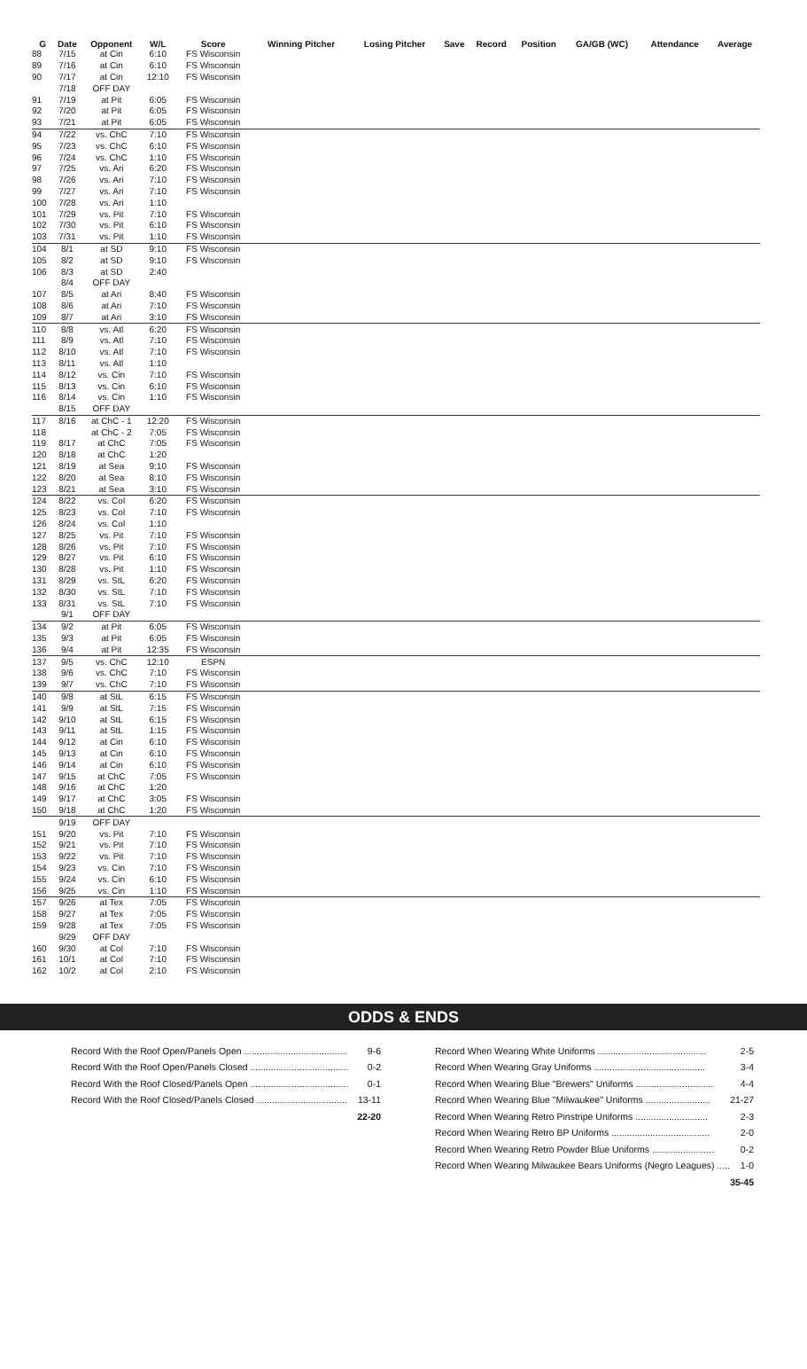| G | Date | Opponent | W/L | Score | Winning Pitcher | Losing Pitcher | Save | Record | Position | GA/GB (WC) | Attendance | Average |
| --- | --- | --- | --- | --- | --- | --- | --- | --- | --- | --- | --- | --- |
| 88 | 7/15 | at Cin | 6:10 | FS Wisconsin | | | | | | | | |
| 89 | 7/16 | at Cin | 6:10 | FS Wisconsin | | | | | | | | |
| 90 | 7/17 | at Cin | 12:10 | FS Wisconsin | | | | | | | | |
| | 7/18 | OFF DAY | | | | | | | | | | |
| 91 | 7/19 | at Pit | 6:05 | FS Wisconsin | | | | | | | | |
| 92 | 7/20 | at Pit | 6:05 | FS Wisconsin | | | | | | | | |
| 93 | 7/21 | at Pit | 6:05 | FS Wisconsin | | | | | | | | |
| 94 | 7/22 | vs. ChC | 7:10 | FS Wisconsin | | | | | | | | |
| 95 | 7/23 | vs. ChC | 6:10 | FS Wisconsin | | | | | | | | |
| 96 | 7/24 | vs. ChC | 1:10 | FS Wisconsin | | | | | | | | |
| 97 | 7/25 | vs. Ari | 6:20 | FS Wisconsin | | | | | | | | |
| 98 | 7/26 | vs. Ari | 7:10 | FS Wisconsin | | | | | | | | |
| 99 | 7/27 | vs. Ari | 7:10 | FS Wisconsin | | | | | | | | |
| 100 | 7/28 | vs. Ari | 1:10 | | | | | | | | | |
| 101 | 7/29 | vs. Pit | 7:10 | FS Wisconsin | | | | | | | | |
| 102 | 7/30 | vs. Pit | 6:10 | FS Wisconsin | | | | | | | | |
| 103 | 7/31 | vs. Pit | 1:10 | FS Wisconsin | | | | | | | | |
| 104 | 8/1 | at SD | 9:10 | FS Wisconsin | | | | | | | | |
| 105 | 8/2 | at SD | 9:10 | FS Wisconsin | | | | | | | | |
| 106 | 8/3 | at SD | 2:40 | | | | | | | | | |
| | 8/4 | OFF DAY | | | | | | | | | | |
| 107 | 8/5 | at Ari | 8:40 | FS Wisconsin | | | | | | | | |
| 108 | 8/6 | at Ari | 7:10 | FS Wisconsin | | | | | | | | |
| 109 | 8/7 | at Ari | 3:10 | FS Wisconsin | | | | | | | | |
| 110 | 8/8 | vs. Atl | 6:20 | FS Wisconsin | | | | | | | | |
| 111 | 8/9 | vs. Atl | 7:10 | FS Wisconsin | | | | | | | | |
| 112 | 8/10 | vs. Atl | 7:10 | FS Wisconsin | | | | | | | | |
| 113 | 8/11 | vs. Atl | 1:10 | | | | | | | | | |
| 114 | 8/12 | vs. Cin | 7:10 | FS Wisconsin | | | | | | | | |
| 115 | 8/13 | vs. Cin | 6:10 | FS Wisconsin | | | | | | | | |
| 116 | 8/14 | vs. Cin | 1:10 | FS Wisconsin | | | | | | | | |
| | 8/15 | OFF DAY | | | | | | | | | | |
| 117 | 8/16 | at ChC - 1 | 12:20 | FS Wisconsin | | | | | | | | |
| 118 | | at ChC - 2 | 7:05 | FS Wisconsin | | | | | | | | |
| 119 | 8/17 | at ChC | 7:05 | FS Wisconsin | | | | | | | | |
| 120 | 8/18 | at ChC | 1:20 | | | | | | | | | |
| 121 | 8/19 | at Sea | 9:10 | FS Wisconsin | | | | | | | | |
| 122 | 8/20 | at Sea | 8:10 | FS Wisconsin | | | | | | | | |
| 123 | 8/21 | at Sea | 3:10 | FS Wisconsin | | | | | | | | |
| 124 | 8/22 | vs. Col | 6:20 | FS Wisconsin | | | | | | | | |
| 125 | 8/23 | vs. Col | 7:10 | FS Wisconsin | | | | | | | | |
| 126 | 8/24 | vs. Col | 1:10 | | | | | | | | | |
| 127 | 8/25 | vs. Pit | 7:10 | FS Wisconsin | | | | | | | | |
| 128 | 8/26 | vs. Pit | 7:10 | FS Wisconsin | | | | | | | | |
| 129 | 8/27 | vs. Pit | 6:10 | FS Wisconsin | | | | | | | | |
| 130 | 8/28 | vs. Pit | 1:10 | FS Wisconsin | | | | | | | | |
| 131 | 8/29 | vs. StL | 6:20 | FS Wisconsin | | | | | | | | |
| 132 | 8/30 | vs. StL | 7:10 | FS Wisconsin | | | | | | | | |
| 133 | 8/31 | vs. StL | 7:10 | FS Wisconsin | | | | | | | | |
| | 9/1 | OFF DAY | | | | | | | | | | |
| 134 | 9/2 | at Pit | 6:05 | FS Wisconsin | | | | | | | | |
| 135 | 9/3 | at Pit | 6:05 | FS Wisconsin | | | | | | | | |
| 136 | 9/4 | at Pit | 12:35 | FS Wisconsin | | | | | | | | |
| 137 | 9/5 | vs. ChC | 12:10 | ESPN | | | | | | | | |
| 138 | 9/6 | vs. ChC | 7:10 | FS Wisconsin | | | | | | | | |
| 139 | 9/7 | vs. ChC | 7:10 | FS Wisconsin | | | | | | | | |
| 140 | 9/8 | at StL | 6:15 | FS Wisconsin | | | | | | | | |
| 141 | 9/9 | at StL | 7:15 | FS Wisconsin | | | | | | | | |
| 142 | 9/10 | at StL | 6:15 | FS Wisconsin | | | | | | | | |
| 143 | 9/11 | at StL | 1:15 | FS Wisconsin | | | | | | | | |
| 144 | 9/12 | at Cin | 6:10 | FS Wisconsin | | | | | | | | |
| 145 | 9/13 | at Cin | 6:10 | FS Wisconsin | | | | | | | | |
| 146 | 9/14 | at Cin | 6:10 | FS Wisconsin | | | | | | | | |
| 147 | 9/15 | at ChC | 7:05 | FS Wisconsin | | | | | | | | |
| 148 | 9/16 | at ChC | 1:20 | | | | | | | | | |
| 149 | 9/17 | at ChC | 3:05 | FS Wisconsin | | | | | | | | |
| 150 | 9/18 | at ChC | 1:20 | FS Wisconsin | | | | | | | | |
| | 9/19 | OFF DAY | | | | | | | | | | |
| 151 | 9/20 | vs. Pit | 7:10 | FS Wisconsin | | | | | | | | |
| 152 | 9/21 | vs. Pit | 7:10 | FS Wisconsin | | | | | | | | |
| 153 | 9/22 | vs. Pit | 7:10 | FS Wisconsin | | | | | | | | |
| 154 | 9/23 | vs. Cin | 7:10 | FS Wisconsin | | | | | | | | |
| 155 | 9/24 | vs. Cin | 6:10 | FS Wisconsin | | | | | | | | |
| 156 | 9/25 | vs. Cin | 1:10 | FS Wisconsin | | | | | | | | |
| 157 | 9/26 | at Tex | 7:05 | FS Wisconsin | | | | | | | | |
| 158 | 9/27 | at Tex | 7:05 | FS Wisconsin | | | | | | | | |
| 159 | 9/28 | at Tex | 7:05 | FS Wisconsin | | | | | | | | |
| | 9/29 | OFF DAY | | | | | | | | | | |
| 160 | 9/30 | at Col | 7:10 | FS Wisconsin | | | | | | | | |
| 161 | 10/1 | at Col | 7:10 | FS Wisconsin | | | | | | | | |
| 162 | 10/2 | at Col | 2:10 | FS Wisconsin | | | | | | | | |
ODDS & ENDS
Record With the Roof Open/Panels Open ........................................ 9-6
Record With the Roof Open/Panels Closed ...................................... 0-2
Record With the Roof Closed/Panels Open ...................................... 0-1
Record With the Roof Closed/Panels Closed ................................... 13-11
22-20
Record When Wearing White Uniforms .......................................... 2-5
Record When Wearing Gray Uniforms ........................................... 3-4
Record When Wearing Blue "Brewers" Uniforms .............................. 4-4
Record When Wearing Blue "Milwaukee" Uniforms ......................... 21-27
Record When Wearing Retro Pinstripe Uniforms ............................ 2-3
Record When Wearing Retro BP Uniforms ...................................... 2-0
Record When Wearing Retro Powder Blue Uniforms ........................ 0-2
Record When Wearing Milwaukee Bears Uniforms (Negro Leagues) ..... 1-0
35-45